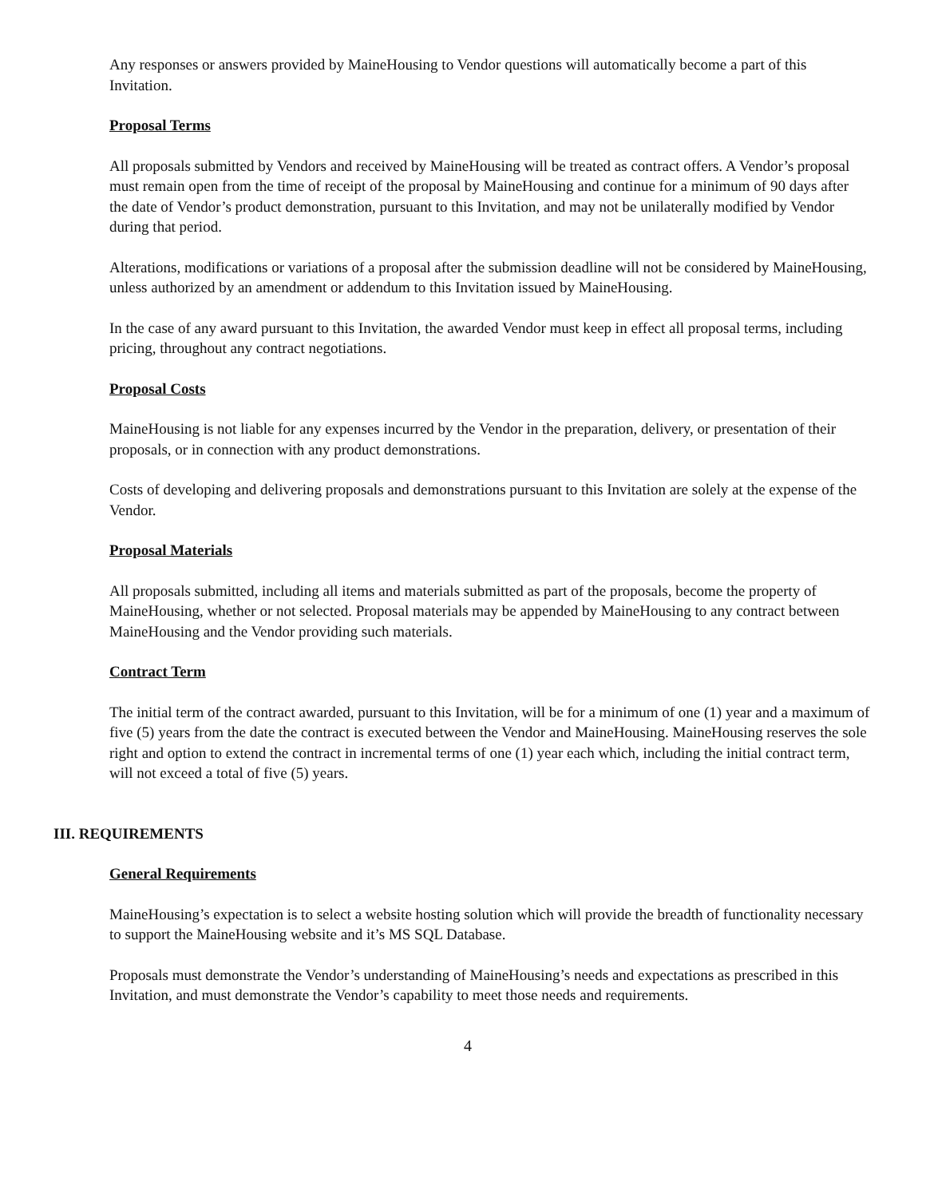Any responses or answers provided by MaineHousing to Vendor questions will automatically become a part of this Invitation.
Proposal Terms
All proposals submitted by Vendors and received by MaineHousing will be treated as contract offers. A Vendor’s proposal must remain open from the time of receipt of the proposal by MaineHousing and continue for a minimum of 90 days after the date of Vendor’s product demonstration, pursuant to this Invitation, and may not be unilaterally modified by Vendor during that period.
Alterations, modifications or variations of a proposal after the submission deadline will not be considered by MaineHousing, unless authorized by an amendment or addendum to this Invitation issued by MaineHousing.
In the case of any award pursuant to this Invitation, the awarded Vendor must keep in effect all proposal terms, including pricing, throughout any contract negotiations.
Proposal Costs
MaineHousing is not liable for any expenses incurred by the Vendor in the preparation, delivery, or presentation of their proposals, or in connection with any product demonstrations.
Costs of developing and delivering proposals and demonstrations pursuant to this Invitation are solely at the expense of the Vendor.
Proposal Materials
All proposals submitted, including all items and materials submitted as part of the proposals, become the property of MaineHousing, whether or not selected. Proposal materials may be appended by MaineHousing to any contract between MaineHousing and the Vendor providing such materials.
Contract Term
The initial term of the contract awarded, pursuant to this Invitation, will be for a minimum of one (1) year and a maximum of five (5) years from the date the contract is executed between the Vendor and MaineHousing. MaineHousing reserves the sole right and option to extend the contract in incremental terms of one (1) year each which, including the initial contract term, will not exceed a total of five (5) years.
III. REQUIREMENTS
General Requirements
MaineHousing’s expectation is to select a website hosting solution which will provide the breadth of functionality necessary to support the MaineHousing website and it’s MS SQL Database.
Proposals must demonstrate the Vendor’s understanding of MaineHousing’s needs and expectations as prescribed in this Invitation, and must demonstrate the Vendor’s capability to meet those needs and requirements.
4